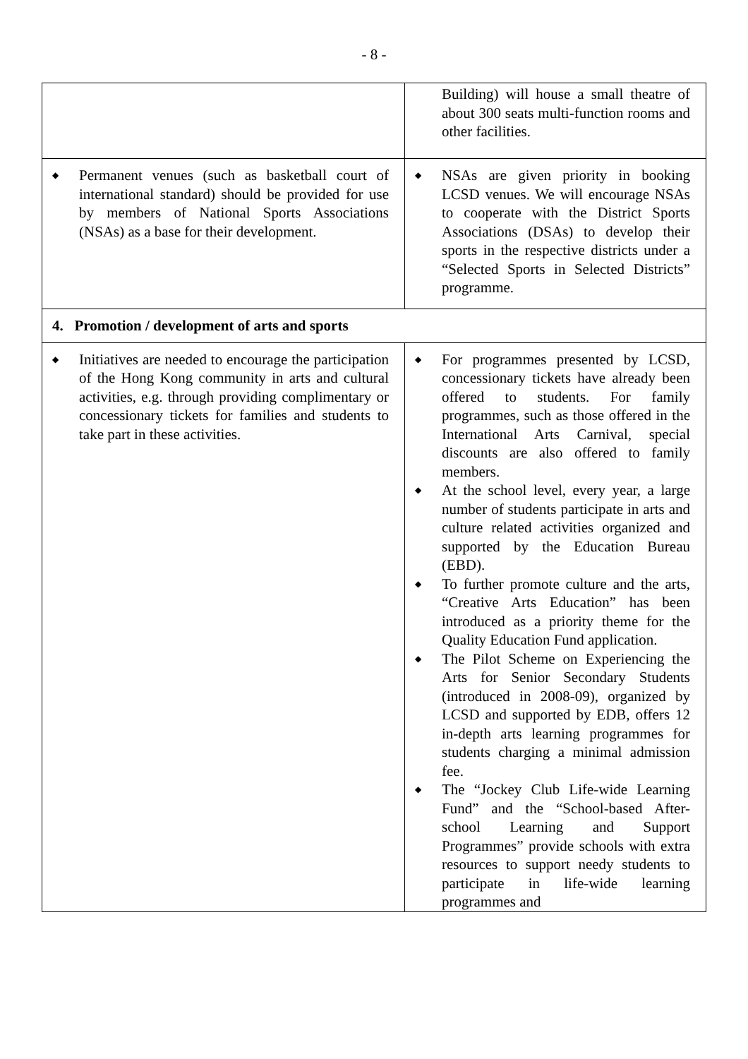- 8 -
| | Building) will house a small theatre of about 300 seats multi-function rooms and other facilities. |
| ◆ Permanent venues (such as basketball court of international standard) should be provided for use by members of National Sports Associations (NSAs) as a base for their development. | ◆ NSAs are given priority in booking LCSD venues. We will encourage NSAs to cooperate with the District Sports Associations (DSAs) to develop their sports in the respective districts under a “Selected Sports in Selected Districts” programme. |
| 4. Promotion / development of arts and sports | |
| ◆ Initiatives are needed to encourage the participation of the Hong Kong community in arts and cultural activities, e.g. through providing complimentary or concessionary tickets for families and students to take part in these activities. | ◆ For programmes presented by LCSD, concessionary tickets have already been offered to students. For family programmes, such as those offered in the International Arts Carnival, special discounts are also offered to family members. ◆ At the school level, every year, a large number of students participate in arts and culture related activities organized and supported by the Education Bureau (EBD). ◆ To further promote culture and the arts, “Creative Arts Education” has been introduced as a priority theme for the Quality Education Fund application. ◆ The Pilot Scheme on Experiencing the Arts for Senior Secondary Students (introduced in 2008-09), organized by LCSD and supported by EDB, offers 12 in-depth arts learning programmes for students charging a minimal admission fee. ◆ The “Jockey Club Life-wide Learning Fund” and the “School-based After-school Learning and Support Programmes” provide schools with extra resources to support needy students to participate in life-wide learning programmes and |